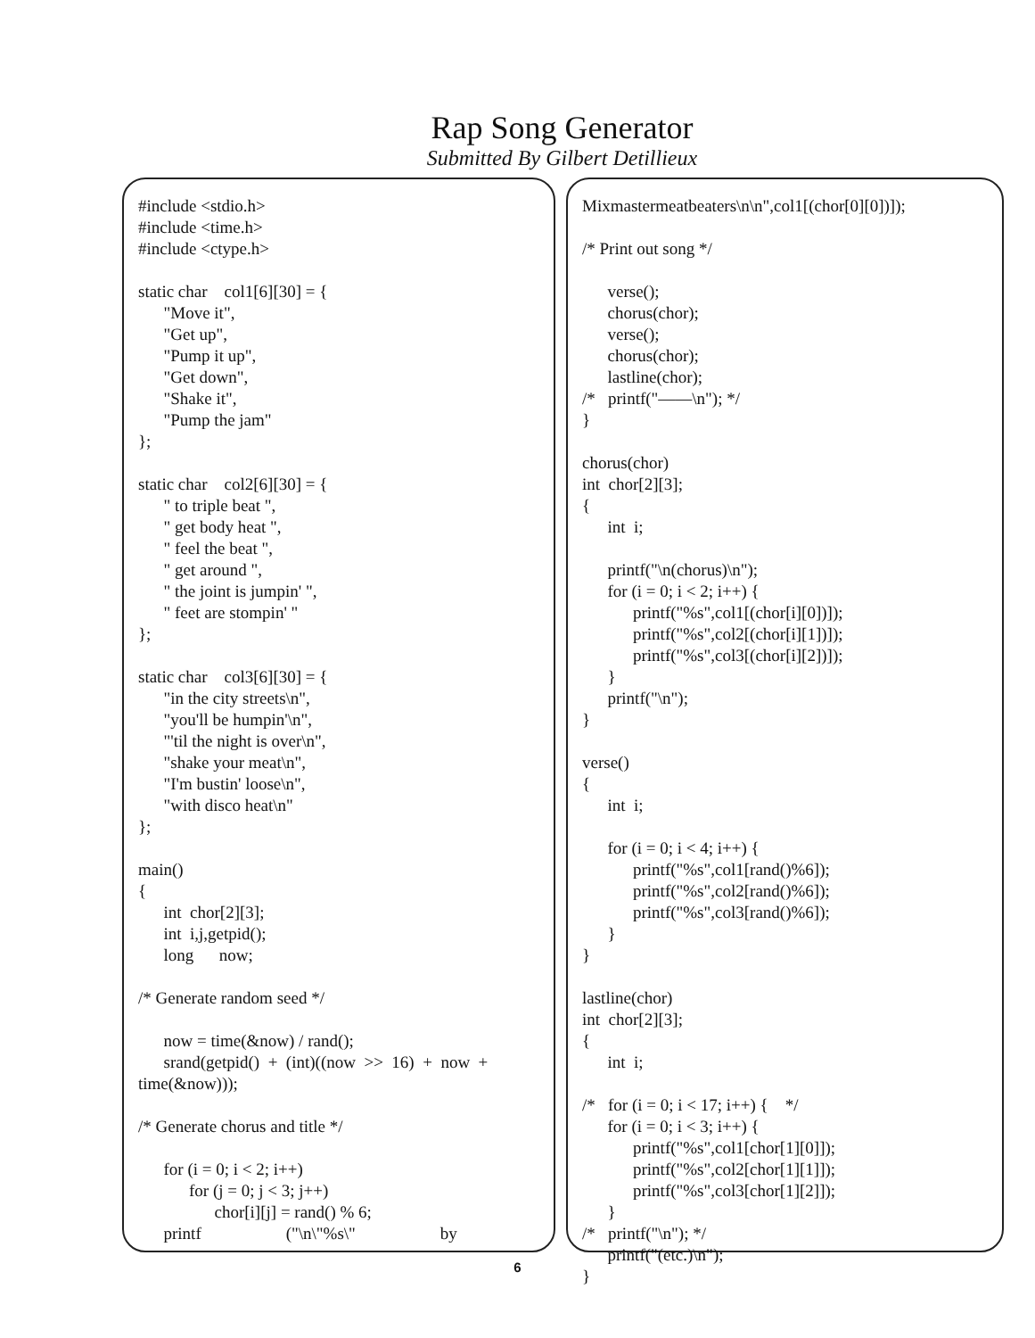Rap Song Generator
Submitted By Gilbert Detillieux
#include <stdio.h> #include <time.h> #include <ctype.h> static char col1[6][30] = { "Move it", "Get up", "Pump it up", "Get down", "Shake it", "Pump the jam" }; static char col2[6][30] = { " to triple beat ", " get body heat ", " feel the beat ", " get around ", " the joint is jumpin' ", " feet are stompin' " }; static char col3[6][30] = { "in the city streets\n", "you'll be humpin'\n", "'til the night is over\n", "shake your meat\n", "I'm bustin' loose\n", "with disco heat\n" }; main() { int chor[2][3]; int i,j,getpid(); long now; /* Generate random seed */ now = time(&now) / rand(); srand(getpid() + (int)((now >> 16) + now + time(&now))); /* Generate chorus and title */ for (i = 0; i < 2; i++) for (j = 0; j < 3; j++) chor[i][j] = rand() % 6; printf ("\n\"%s\" by
Mixmastermeatbeaters\n\n",col1[(chor[0][0])]); /* Print out song */ verse(); chorus(chor); verse(); chorus(chor); lastline(chor); /* printf("——\n"); */ } chorus(chor) int chor[2][3]; { int i; printf("\n(chorus)\n"); for (i = 0; i < 2; i++) { printf("%s",col1[(chor[i][0])]); printf("%s",col2[(chor[i][1])]); printf("%s",col3[(chor[i][2])]); } printf("\n"); } verse() { int i; for (i = 0; i < 4; i++) { printf("%s",col1[rand()%6]); printf("%s",col2[rand()%6]); printf("%s",col3[rand()%6]); } } lastline(chor) int chor[2][3]; { int i; /* for (i = 0; i < 17; i++) { */ for (i = 0; i < 3; i++) { printf("%s",col1[chor[1][0]]); printf("%s",col2[chor[1][1]]); printf("%s",col3[chor[1][2]]); } /* printf("\n"); */ printf("(etc.)\n"); }
6